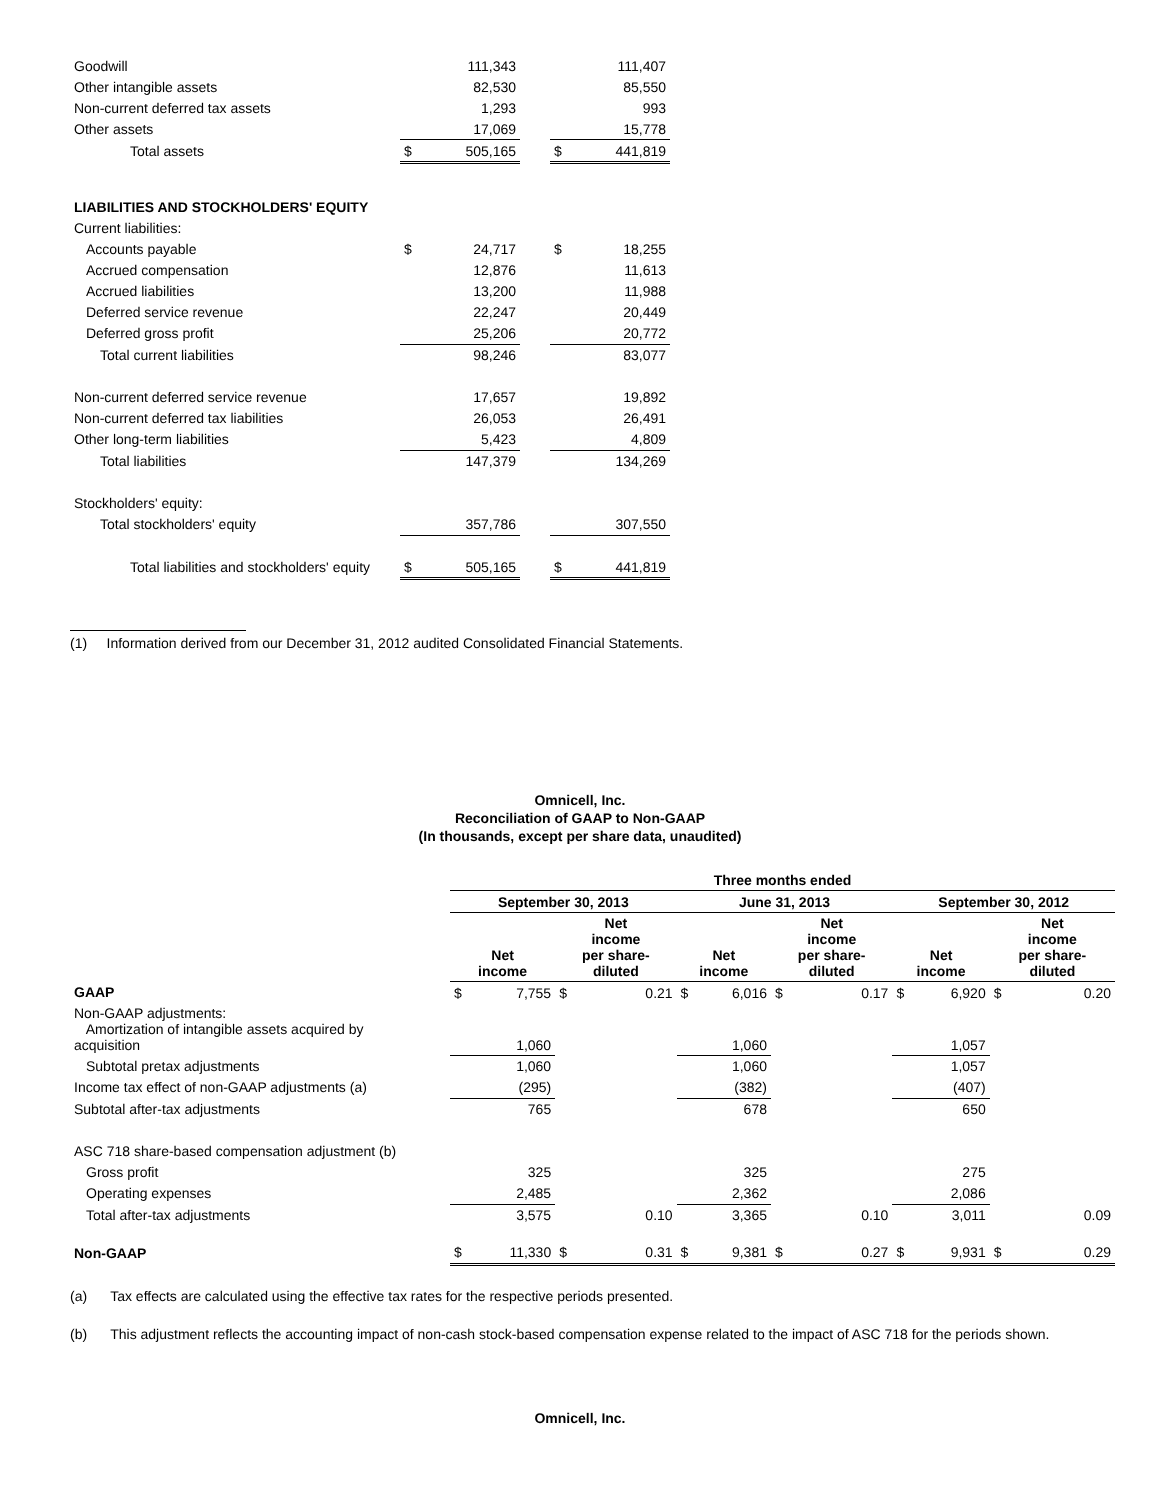| Goodwill | | 111,343 | | | 111,407 |
| Other intangible assets | | 82,530 | | | 85,550 |
| Non-current deferred tax assets | | 1,293 | | | 993 |
| Other assets | | 17,069 | | | 15,778 |
| Total assets | $ | 505,165 | | $ | 441,819 |
| LIABILITIES AND STOCKHOLDERS' EQUITY | | | | | |
| Current liabilities: | | | | | |
| Accounts payable | $ | 24,717 | | $ | 18,255 |
| Accrued compensation | | 12,876 | | | 11,613 |
| Accrued liabilities | | 13,200 | | | 11,988 |
| Deferred service revenue | | 22,247 | | | 20,449 |
| Deferred gross profit | | 25,206 | | | 20,772 |
| Total current liabilities | | 98,246 | | | 83,077 |
| Non-current deferred service revenue | | 17,657 | | | 19,892 |
| Non-current deferred tax liabilities | | 26,053 | | | 26,491 |
| Other long-term liabilities | | 5,423 | | | 4,809 |
| Total liabilities | | 147,379 | | | 134,269 |
| Stockholders' equity: | | | | | |
| Total stockholders' equity | | 357,786 | | | 307,550 |
| Total liabilities and stockholders' equity | $ | 505,165 | | $ | 441,819 |
(1) Information derived from our December 31, 2012 audited Consolidated Financial Statements.
Omnicell, Inc.
Reconciliation of GAAP to Non-GAAP
(In thousands, except per share data, unaudited)
| | Three months ended | | | | | | | | | | | |
| | September 30, 2013 | | | | June 31, 2013 | | | | September 30, 2012 | | | |
| | Net income | | Net income per share- diluted | | Net income | | Net income per share- diluted | | Net income | | Net income per share- diluted | |
| GAAP | $ | 7,755 | $ | 0.21 | $ | 6,016 | $ | 0.17 | $ | 6,920 | $ | 0.20 |
| Non-GAAP adjustments: Amortization of intangible assets acquired by acquisition | | 1,060 | | | | 1,060 | | | | 1,057 | | |
| Subtotal pretax adjustments | | 1,060 | | | | 1,060 | | | | 1,057 | | |
| Income tax effect of non-GAAP adjustments (a) | | (295) | | | | (382) | | | | (407) | | |
| Subtotal after-tax adjustments | | 765 | | | | 678 | | | | 650 | | |
| ASC 718 share-based compensation adjustment (b) | | | | | | | | | | | | |
| Gross profit | | 325 | | | | 325 | | | | 275 | | |
| Operating expenses | | 2,485 | | | | 2,362 | | | | 2,086 | | |
| Total after-tax adjustments | | 3,575 | | 0.10 | | 3,365 | | 0.10 | | 3,011 | | 0.09 |
| Non-GAAP | $ | 11,330 | $ | 0.31 | $ | 9,381 | $ | 0.27 | $ | 9,931 | $ | 0.29 |
(a) Tax effects are calculated using the effective tax rates for the respective periods presented.
(b) This adjustment reflects the accounting impact of non-cash stock-based compensation expense related to the impact of ASC 718 for the periods shown.
Omnicell, Inc.